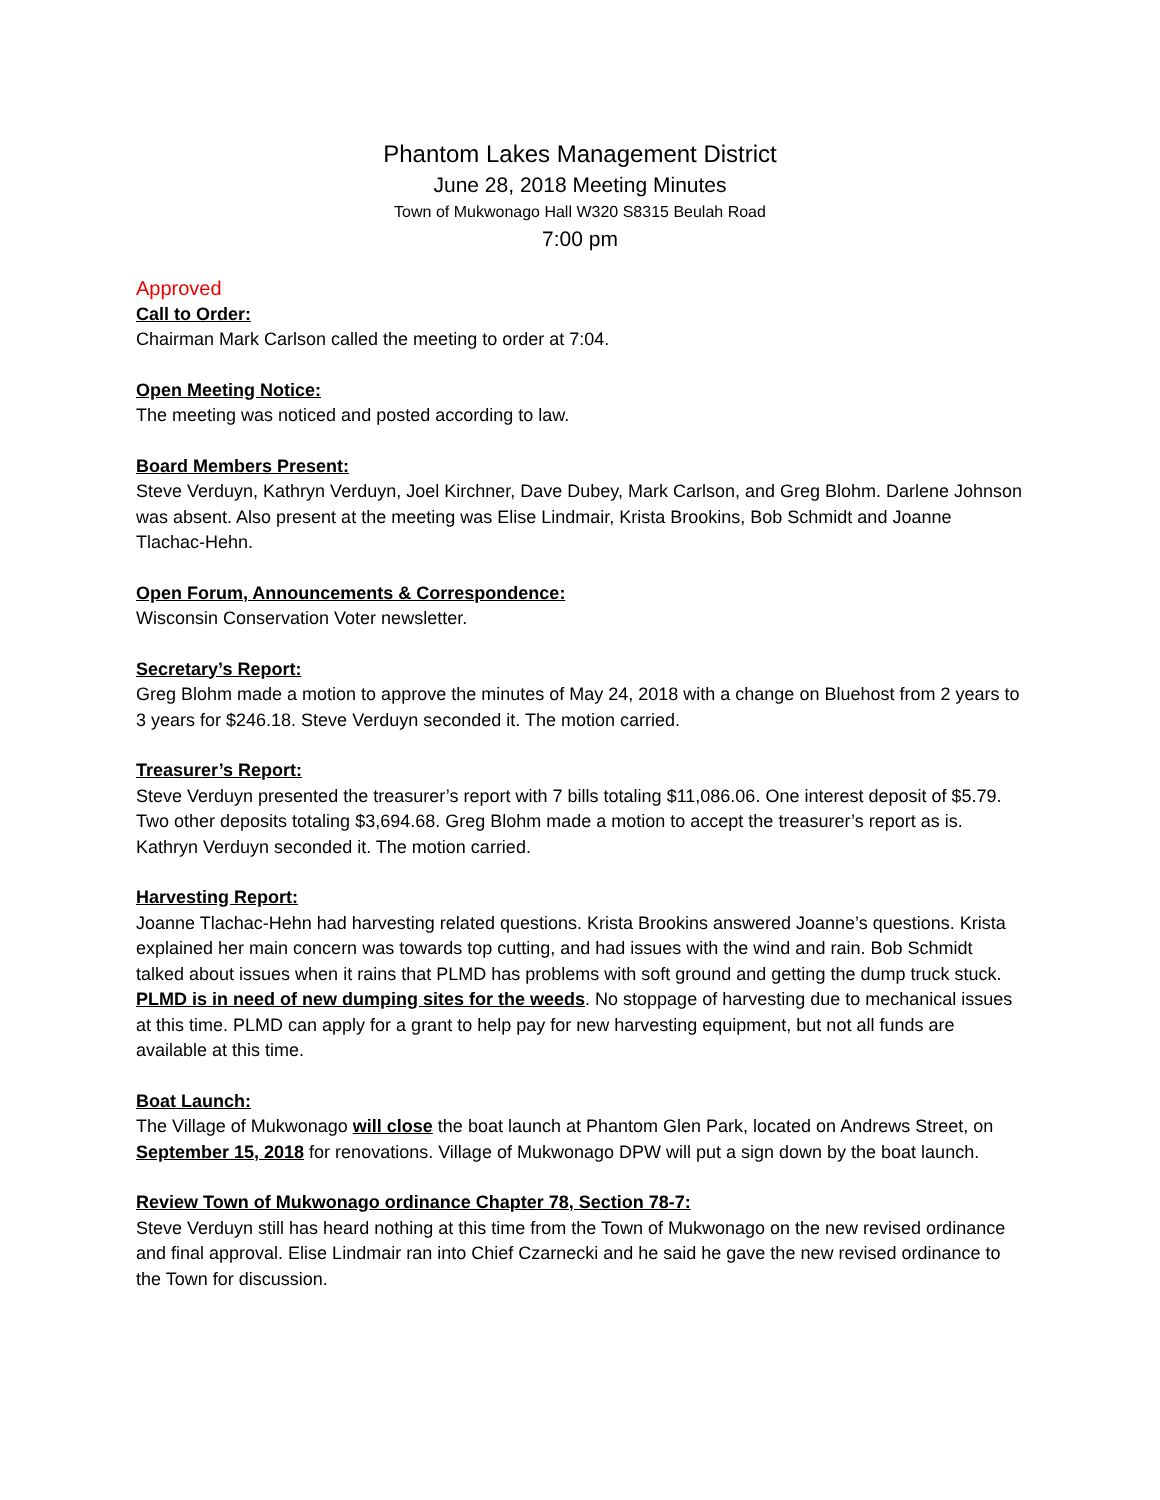Phantom Lakes Management District
June 28, 2018 Meeting Minutes
Town of Mukwonago Hall W320 S8315 Beulah Road
7:00 pm
Approved
Call to Order:
Chairman Mark Carlson called the meeting to order at 7:04.
Open Meeting Notice:
The meeting was noticed and posted according to law.
Board Members Present:
Steve Verduyn, Kathryn Verduyn, Joel Kirchner, Dave Dubey, Mark Carlson, and Greg Blohm. Darlene Johnson was absent. Also present at the meeting was Elise Lindmair, Krista Brookins, Bob Schmidt and Joanne Tlachac-Hehn.
Open Forum, Announcements & Correspondence:
Wisconsin Conservation Voter newsletter.
Secretary’s Report:
Greg Blohm made a motion to approve the minutes of May 24, 2018 with a change on Bluehost from 2 years to 3 years for $246.18. Steve Verduyn seconded it. The motion carried.
Treasurer’s Report:
Steve Verduyn presented the treasurer’s report with 7 bills totaling $11,086.06. One interest deposit of $5.79. Two other deposits totaling $3,694.68. Greg Blohm made a motion to accept the treasurer’s report as is. Kathryn Verduyn seconded it. The motion carried.
Harvesting Report:
Joanne Tlachac-Hehn had harvesting related questions. Krista Brookins answered Joanne’s questions. Krista explained her main concern was towards top cutting, and had issues with the wind and rain. Bob Schmidt talked about issues when it rains that PLMD has problems with soft ground and getting the dump truck stuck. PLMD is in need of new dumping sites for the weeds. No stoppage of harvesting due to mechanical issues at this time. PLMD can apply for a grant to help pay for new harvesting equipment, but not all funds are available at this time.
Boat Launch:
The Village of Mukwonago will close the boat launch at Phantom Glen Park, located on Andrews Street, on September 15, 2018 for renovations. Village of Mukwonago DPW will put a sign down by the boat launch.
Review Town of Mukwonago ordinance Chapter 78, Section 78-7:
Steve Verduyn still has heard nothing at this time from the Town of Mukwonago on the new revised ordinance and final approval. Elise Lindmair ran into Chief Czarnecki and he said he gave the new revised ordinance to the Town for discussion.